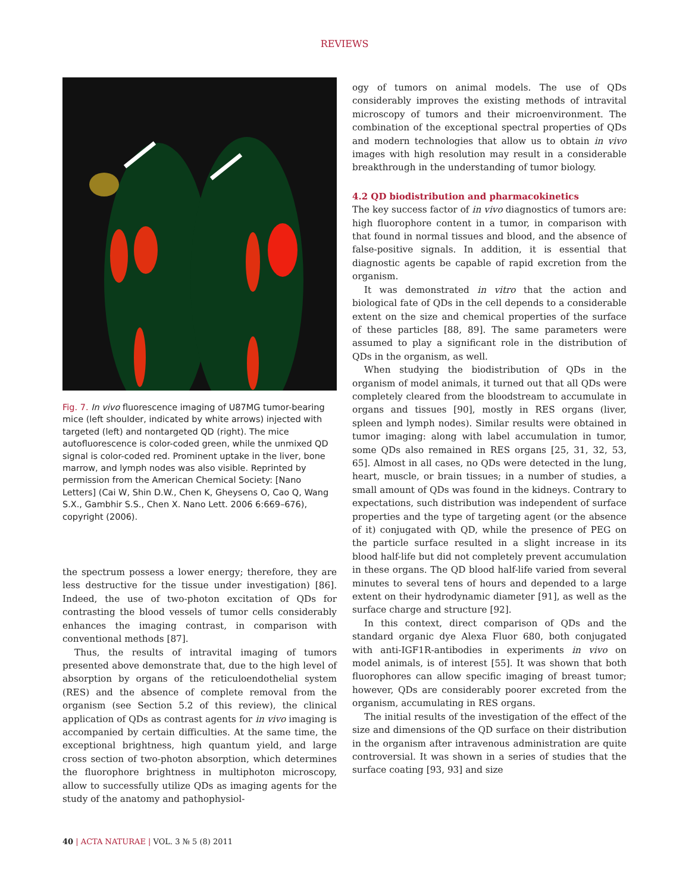REVIEWS
Fig. 7. In vivo fluorescence imaging of U87MG tumor-bearing mice (left shoulder, indicated by white arrows) injected with targeted (left) and nontargeted QD (right). The mice autofluorescence is color-coded green, while the unmixed QD signal is color-coded red. Prominent uptake in the liver, bone marrow, and lymph nodes was also visible. Reprinted by permission from the American Chemical Society: [Nano Letters] (Cai W, Shin D.W., Chen K, Gheysens O, Cao Q, Wang S.X., Gambhir S.S., Chen X. Nano Lett. 2006 6:669–676), copyright (2006).
the spectrum possess a lower energy; therefore, they are less destructive for the tissue under investigation) [86]. Indeed, the use of two-photon excitation of QDs for contrasting the blood vessels of tumor cells considerably enhances the imaging contrast, in comparison with conventional methods [87].
Thus, the results of intravital imaging of tumors presented above demonstrate that, due to the high level of absorption by organs of the reticuloendothelial system (RES) and the absence of complete removal from the organism (see Section 5.2 of this review), the clinical application of QDs as contrast agents for in vivo imaging is accompanied by certain difficulties. At the same time, the exceptional brightness, high quantum yield, and large cross section of two-photon absorption, which determines the fluorophore brightness in multiphoton microscopy, allow to successfully utilize QDs as imaging agents for the study of the anatomy and pathophysiol-
ogy of tumors on animal models. The use of QDs considerably improves the existing methods of intravital microscopy of tumors and their microenvironment. The combination of the exceptional spectral properties of QDs and modern technologies that allow us to obtain in vivo images with high resolution may result in a considerable breakthrough in the understanding of tumor biology.
4.2 QD biodistribution and pharmacokinetics
The key success factor of in vivo diagnostics of tumors are: high fluorophore content in a tumor, in comparison with that found in normal tissues and blood, and the absence of false-positive signals. In addition, it is essential that diagnostic agents be capable of rapid excretion from the organism.
It was demonstrated in vitro that the action and biological fate of QDs in the cell depends to a considerable extent on the size and chemical properties of the surface of these particles [88, 89]. The same parameters were assumed to play a significant role in the distribution of QDs in the organism, as well.
When studying the biodistribution of QDs in the organism of model animals, it turned out that all QDs were completely cleared from the bloodstream to accumulate in organs and tissues [90], mostly in RES organs (liver, spleen and lymph nodes). Similar results were obtained in tumor imaging: along with label accumulation in tumor, some QDs also remained in RES organs [25, 31, 32, 53, 65]. Almost in all cases, no QDs were detected in the lung, heart, muscle, or brain tissues; in a number of studies, a small amount of QDs was found in the kidneys. Contrary to expectations, such distribution was independent of surface properties and the type of targeting agent (or the absence of it) conjugated with QD, while the presence of PEG on the particle surface resulted in a slight increase in its blood half-life but did not completely prevent accumulation in these organs. The QD blood half-life varied from several minutes to several tens of hours and depended to a large extent on their hydrodynamic diameter [91], as well as the surface charge and structure [92].
In this context, direct comparison of QDs and the standard organic dye Alexa Fluor 680, both conjugated with anti-IGF1R-antibodies in experiments in vivo on model animals, is of interest [55]. It was shown that both fluorophores can allow specific imaging of breast tumor; however, QDs are considerably poorer excreted from the organism, accumulating in RES organs.
The initial results of the investigation of the effect of the size and dimensions of the QD surface on their distribution in the organism after intravenous administration are quite controversial. It was shown in a series of studies that the surface coating [93, 93] and size
40 | ACTA NATURAE | VOL. 3 № 5 (8) 2011